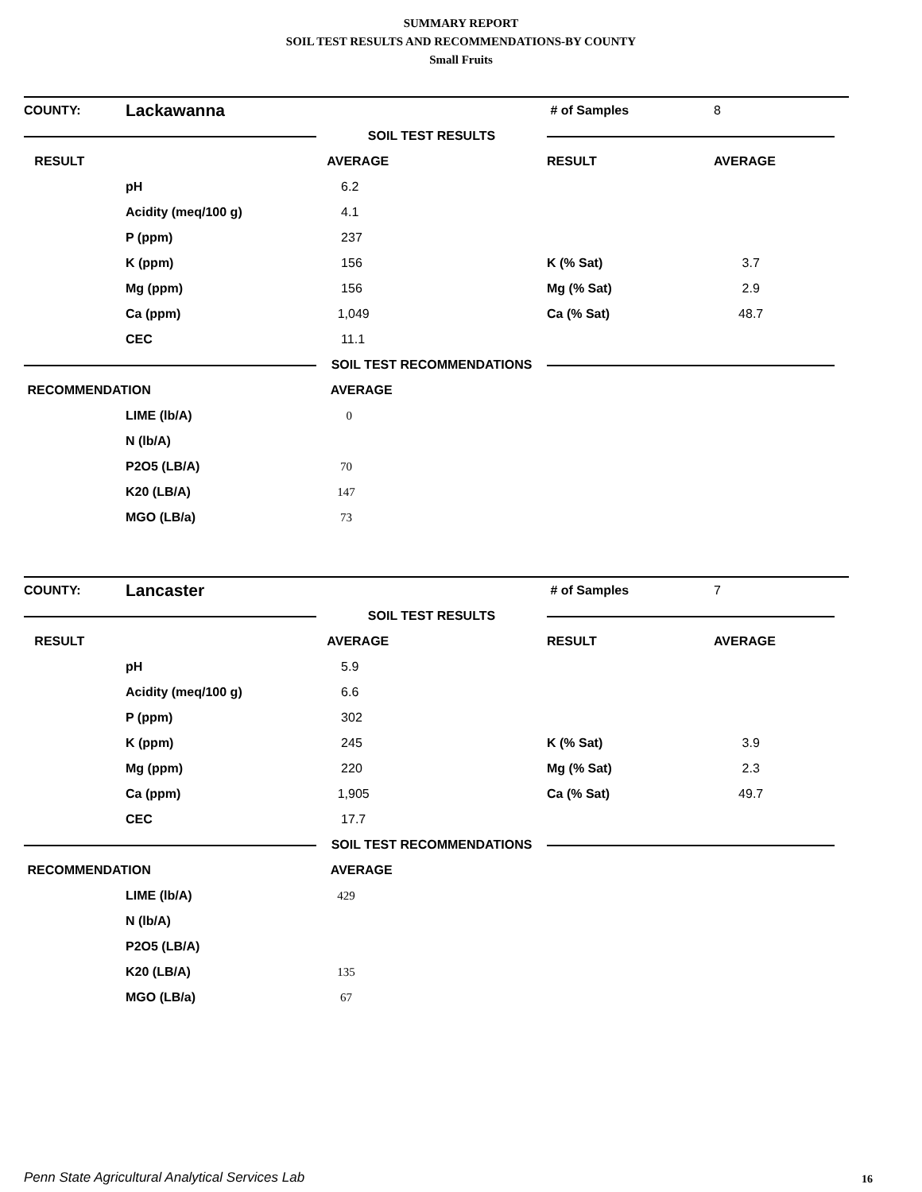SUMMARY REPORT
SOIL TEST RESULTS AND RECOMMENDATIONS-BY COUNTY
Small Fruits
| COUNTY: | Lackawanna | | # of Samples | 8 |
| | | SOIL TEST RESULTS | | |
| RESULT | | AVERAGE | RESULT | AVERAGE |
| | pH | 6.2 | | |
| | Acidity (meq/100 g) | 4.1 | | |
| | P (ppm) | 237 | | |
| | K (ppm) | 156 | K (% Sat) | 3.7 |
| | Mg (ppm) | 156 | Mg (% Sat) | 2.9 |
| | Ca (ppm) | 1,049 | Ca (% Sat) | 48.7 |
| | CEC | 11.1 | | |
| | | SOIL TEST RECOMMENDATIONS | | |
| RECOMMENDATION | | AVERAGE | | |
| | LIME (lb/A) | 0 | | |
| | N (lb/A) | | | |
| | P2O5 (LB/A) | 70 | | |
| | K20 (LB/A) | 147 | | |
| | MGO (LB/a) | 73 | | |
| COUNTY: | Lancaster | | # of Samples | 7 |
| | | SOIL TEST RESULTS | | |
| RESULT | | AVERAGE | RESULT | AVERAGE |
| | pH | 5.9 | | |
| | Acidity (meq/100 g) | 6.6 | | |
| | P (ppm) | 302 | | |
| | K (ppm) | 245 | K (% Sat) | 3.9 |
| | Mg (ppm) | 220 | Mg (% Sat) | 2.3 |
| | Ca (ppm) | 1,905 | Ca (% Sat) | 49.7 |
| | CEC | 17.7 | | |
| | | SOIL TEST RECOMMENDATIONS | | |
| RECOMMENDATION | | AVERAGE | | |
| | LIME (lb/A) | 429 | | |
| | N (lb/A) | | | |
| | P2O5 (LB/A) | | | |
| | K20 (LB/A) | 135 | | |
| | MGO (LB/a) | 67 | | |
Penn State Agricultural Analytical Services Lab
16